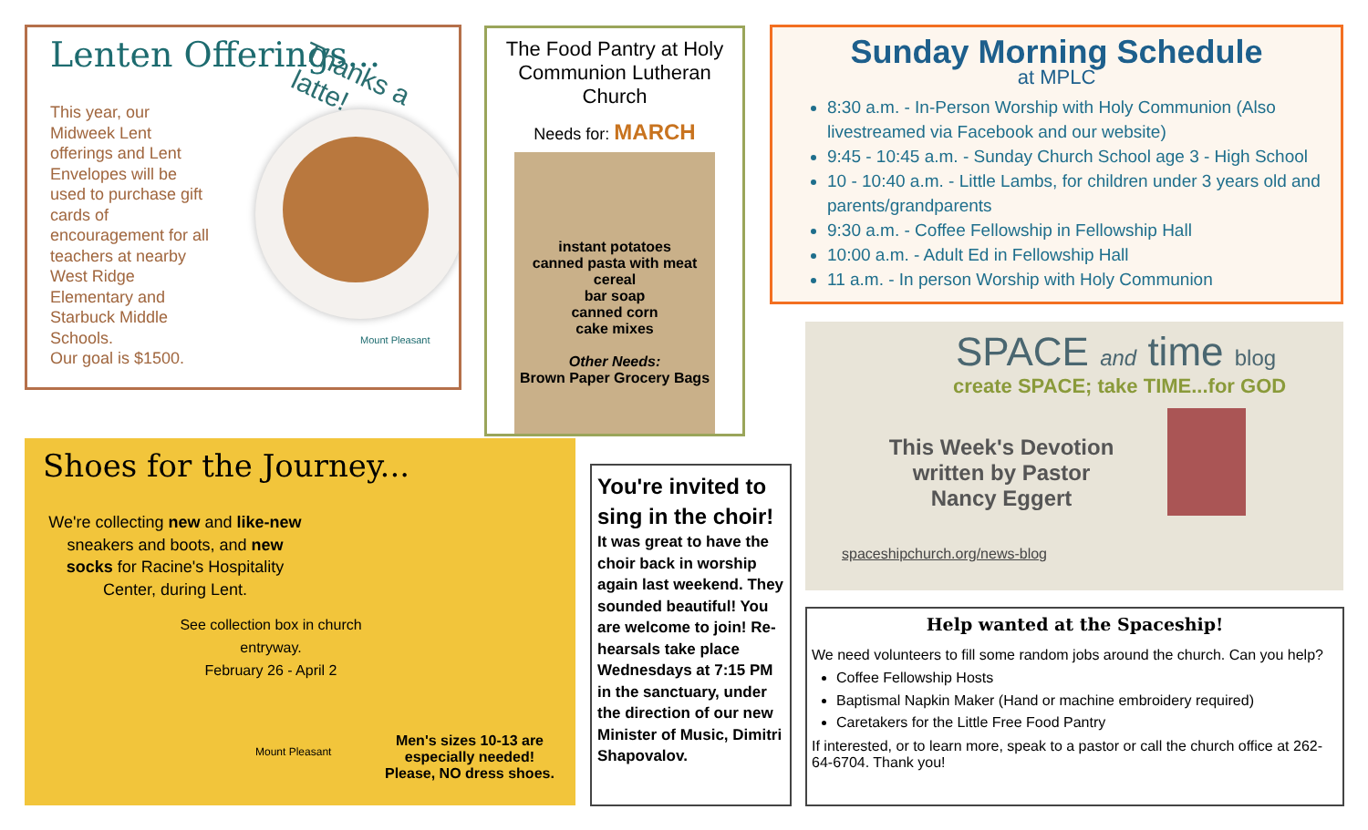Lenten Offerings...
Thanks a latte!
This year, our Midweek Lent offerings and Lent Envelopes will be used to purchase gift cards of encouragement for all teachers at nearby West Ridge Elementary and Starbuck Middle Schools.
Our goal is $1500.
Mount Pleasant
The Food Pantry at Holy Communion Lutheran Church
Needs for: MARCH
instant potatoes
canned pasta with meat
cereal
bar soap
canned corn
cake mixes
Other Needs:
Brown Paper Grocery Bags
Sunday Morning Schedule
at MPLC
8:30 a.m. - In-Person Worship with Holy Communion (Also livestreamed via Facebook and our website)
9:45 - 10:45 a.m. - Sunday Church School age 3 - High School
10 - 10:40 a.m. - Little Lambs, for children under 3 years old and parents/grandparents
9:30 a.m. - Coffee Fellowship in Fellowship Hall
10:00 a.m. - Adult Ed in Fellowship Hall
11 a.m. - In person Worship with Holy Communion
SPACE and time blog
create SPACE; take TIME...for GOD
This Week's Devotion written by Pastor Nancy Eggert
spaceshipchurch.org/news-blog
Shoes for the Journey...
We're collecting new and like-new sneakers and boots, and new socks for Racine's Hospitality Center, during Lent.
See collection box in church entryway.
February 26 - April 2
Mount Pleasant
Men's sizes 10-13 are
especially needed!
Please, NO dress shoes.
You're invited to sing in the choir!
It was great to have the choir back in worship again last weekend. They sounded beautiful! You are welcome to join! Re-hearsals take place Wednesdays at 7:15 PM in the sanctuary, under the direction of our new Minister of Music, Dimitri Shapovalov.
Help wanted at the Spaceship!
We need volunteers to fill some random jobs around the church. Can you help?
Coffee Fellowship Hosts
Baptismal Napkin Maker (Hand or machine embroidery required)
Caretakers for the Little Free Food Pantry
If interested, or to learn more, speak to a pastor or call the church office at 262-64-6704. Thank you!